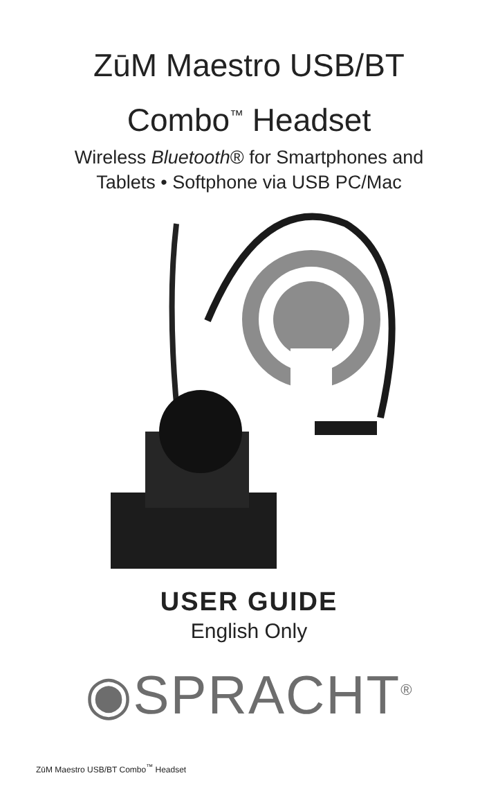ZūM Maestro USB/BT
Combo<sup>™</sup> Headset
Wireless Bluetooth® for Smartphones and
Tablets • Softphone via USB PC/Mac
USER GUIDE
English Only
◉SPRACHT<sup>®</sup>
ZūM Maestro USB/BT Combo<sup>™</sup> Headset